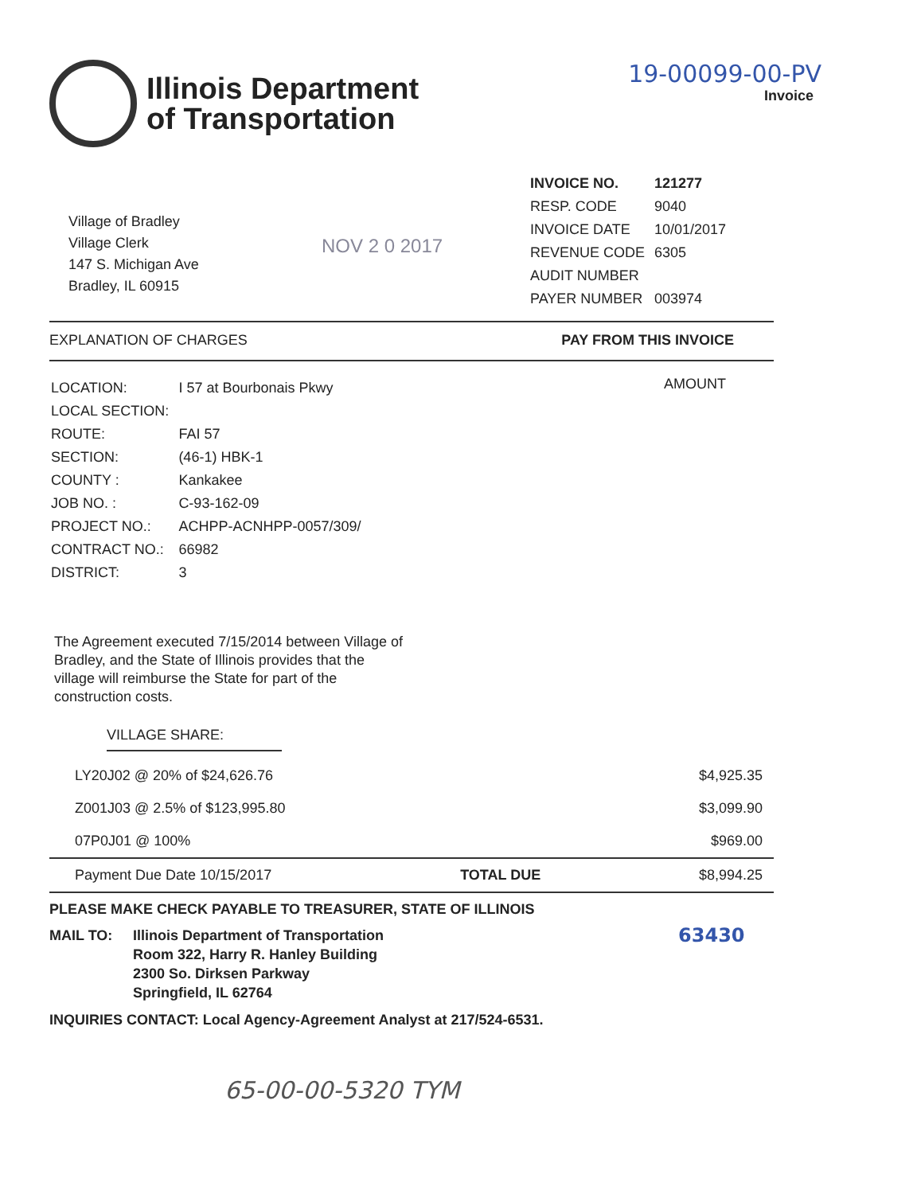Illinois Department
of Transportation
19-00099-00-PV
Invoice
Village of Bradley
Village Clerk
147 S. Michigan Ave
Bradley, IL 60915
NOV 2 0 2017
| INVOICE NO. | 121277 |
| RESP. CODE | 9040 |
| INVOICE DATE | 10/01/2017 |
| REVENUE CODE | 6305 |
| AUDIT NUMBER | |
| PAYER NUMBER | 003974 |
EXPLANATION OF CHARGES PAY FROM THIS INVOICE
| LOCATION: | I 57 at Bourbonais Pkwy |
| LOCAL SECTION: | |
| ROUTE: | FAI 57 |
| SECTION: | (46-1) HBK-1 |
| COUNTY : | Kankakee |
| JOB NO. : | C-93-162-09 |
| PROJECT NO.: | ACHPP-ACNHPP-0057/309/ |
| CONTRACT NO.: | 66982 |
| DISTRICT: | 3 |
AMOUNT
The Agreement executed 7/15/2014 between Village of Bradley, and the State of Illinois provides that the village will reimburse the State for part of the construction costs.
VILLAGE SHARE:
| LY20J02 @ 20% of $24,626.76 | | $4,925.35 |
| Z001J03 @ 2.5% of $123,995.80 | | $3,099.90 |
| 07P0J01 @ 100% | | $969.00 |
| Payment Due Date 10/15/2017 | TOTAL DUE | $8,994.25 |
PLEASE MAKE CHECK PAYABLE TO TREASURER, STATE OF ILLINOIS
MAIL TO: Illinois Department of Transportation
Room 322, Harry R. Hanley Building
2300 So. Dirksen Parkway
Springfield, IL 62764 63430
INQUIRIES CONTACT: Local Agency-Agreement Analyst at 217/524-6531.
65-00-00-5320 TYM